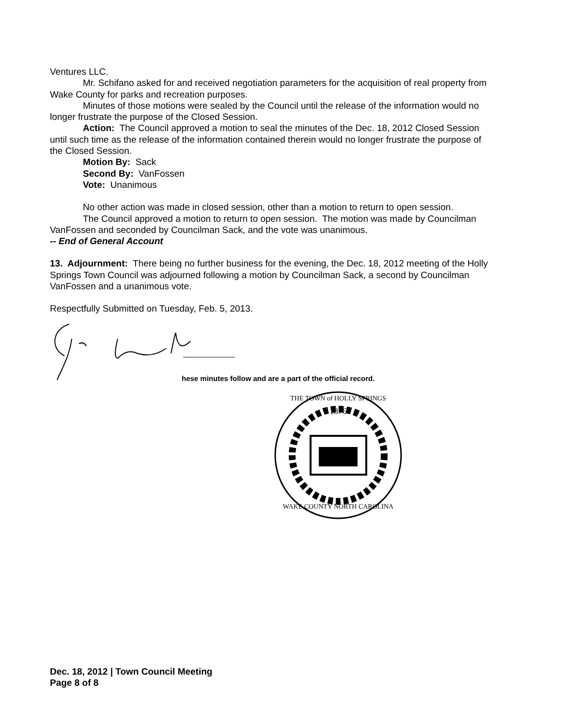Ventures LLC.
Mr. Schifano asked for and received negotiation parameters for the acquisition of real property from Wake County for parks and recreation purposes.
Minutes of those motions were sealed by the Council until the release of the information would no longer frustrate the purpose of the Closed Session.
Action: The Council approved a motion to seal the minutes of the Dec. 18, 2012 Closed Session until such time as the release of the information contained therein would no longer frustrate the purpose of the Closed Session.
Motion By: Sack
Second By: VanFossen
Vote: Unanimous
No other action was made in closed session, other than a motion to return to open session.
The Council approved a motion to return to open session. The motion was made by Councilman VanFossen and seconded by Councilman Sack, and the vote was unanimous.
-- End of General Account
13. Adjournment: There being no further business for the evening, the Dec. 18, 2012 meeting of the Holly Springs Town Council was adjourned following a motion by Councilman Sack, a second by Councilman VanFossen and a unanimous vote.
Respectfully Submitted on Tuesday, Feb. 5, 2013.
hese minutes follow and are a part of the official record.
1876
WAKE COUNTY NORTH CAROLINA
THE TOWN of HOLLY SPRINGS
Dec. 18, 2012 | Town Council Meeting
Page 8 of 8